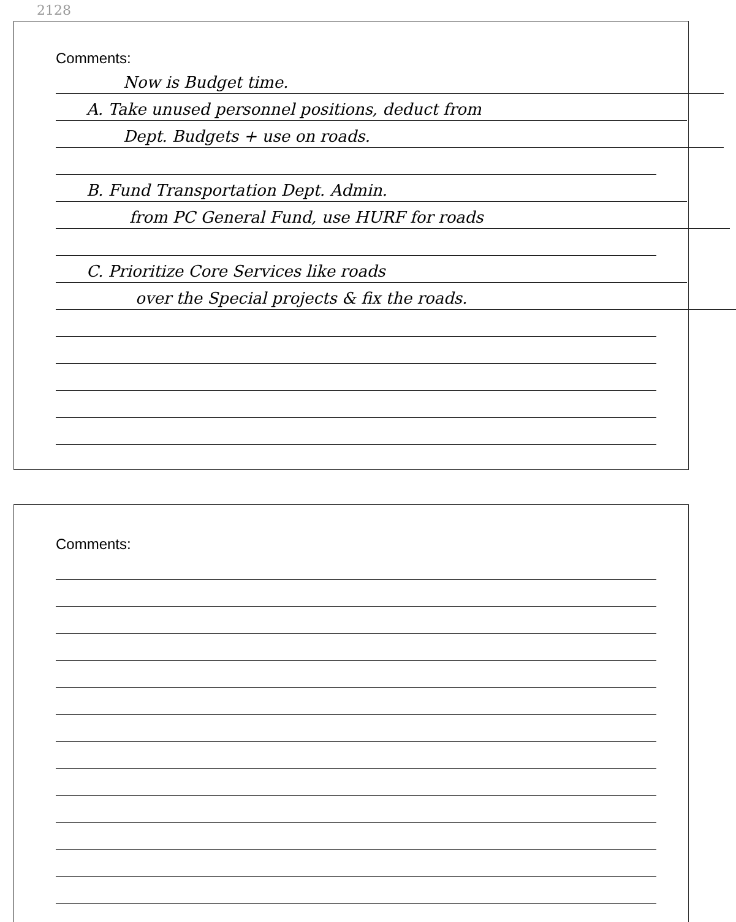2128
Comments:
Now is Budget time.
A. Take unused personnel positions, deduct from
Dept. Budgets + use on roads.
B. Fund Transportation Dept. Admin.
from PC General Fund, use HURF for roads
C. Prioritize Core Services like roads
over the Special projects & fix the roads.
Comments: